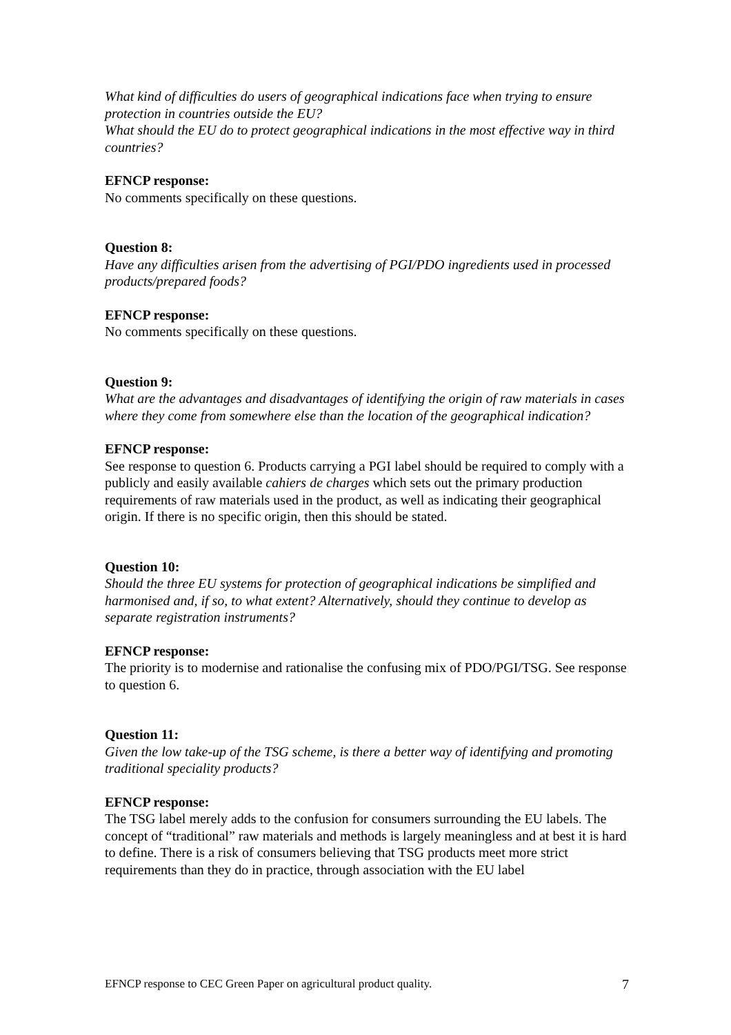What kind of difficulties do users of geographical indications face when trying to ensure
protection in countries outside the EU?
What should the EU do to protect geographical indications in the most effective way in third countries?
EFNCP response:
No comments specifically on these questions.
Question 8:
Have any difficulties arisen from the advertising of PGI/PDO ingredients used in processed products/prepared foods?
EFNCP response:
No comments specifically on these questions.
Question 9:
What are the advantages and disadvantages of identifying the origin of raw materials in cases where they come from somewhere else than the location of the geographical indication?
EFNCP response:
See response to question 6. Products carrying a PGI label should be required to comply with a publicly and easily available cahiers de charges which sets out the primary production requirements of raw materials used in the product, as well as indicating their geographical origin. If there is no specific origin, then this should be stated.
Question 10:
Should the three EU systems for protection of geographical indications be simplified and harmonised and, if so, to what extent? Alternatively, should they continue to develop as separate registration instruments?
EFNCP response:
The priority is to modernise and rationalise the confusing mix of PDO/PGI/TSG. See response to question 6.
Question 11:
Given the low take-up of the TSG scheme, is there a better way of identifying and promoting traditional speciality products?
EFNCP response:
The TSG label merely adds to the confusion for consumers surrounding the EU labels. The concept of “traditional” raw materials and methods is largely meaningless and at best it is hard to define. There is a risk of consumers believing that TSG products meet more strict requirements than they do in practice, through association with the EU label
EFNCP response to CEC Green Paper on agricultural product quality. 7